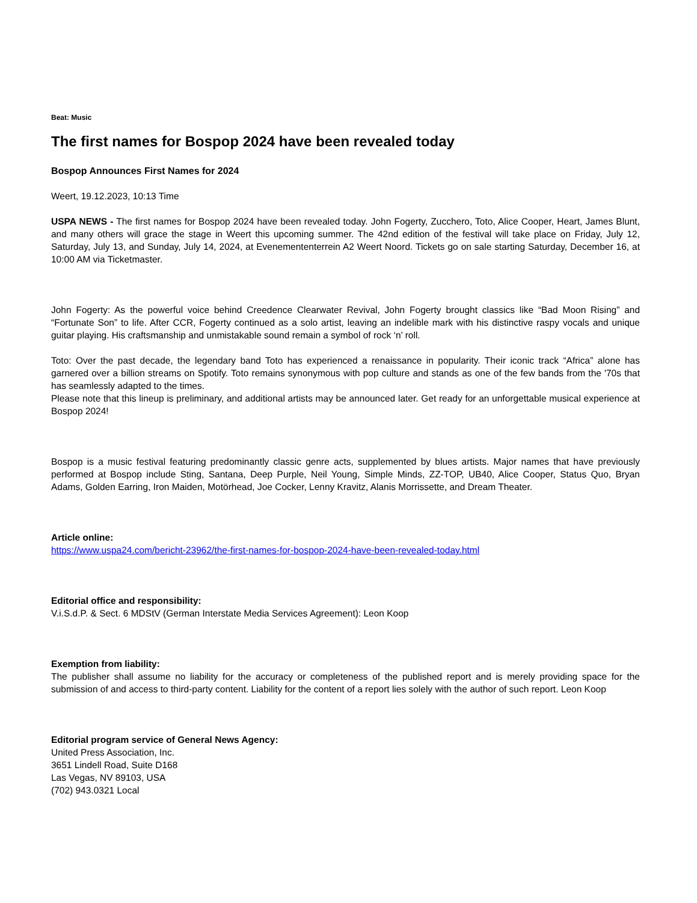Beat: Music
The first names for Bospop 2024 have been revealed today
Bospop Announces First Names for 2024
Weert, 19.12.2023, 10:13 Time
USPA NEWS - The first names for Bospop 2024 have been revealed today. John Fogerty, Zucchero, Toto, Alice Cooper, Heart, James Blunt, and many others will grace the stage in Weert this upcoming summer. The 42nd edition of the festival will take place on Friday, July 12, Saturday, July 13, and Sunday, July 14, 2024, at Evenemententerrein A2 Weert Noord. Tickets go on sale starting Saturday, December 16, at 10:00 AM via Ticketmaster.
John Fogerty: As the powerful voice behind Creedence Clearwater Revival, John Fogerty brought classics like “Bad Moon Rising” and “Fortunate Son” to life. After CCR, Fogerty continued as a solo artist, leaving an indelible mark with his distinctive raspy vocals and unique guitar playing. His craftsmanship and unmistakable sound remain a symbol of rock ‘n’ roll.
Toto: Over the past decade, the legendary band Toto has experienced a renaissance in popularity. Their iconic track “Africa” alone has garnered over a billion streams on Spotify. Toto remains synonymous with pop culture and stands as one of the few bands from the '70s that has seamlessly adapted to the times.
Please note that this lineup is preliminary, and additional artists may be announced later. Get ready for an unforgettable musical experience at Bospop 2024!
Bospop is a music festival featuring predominantly classic genre acts, supplemented by blues artists. Major names that have previously performed at Bospop include Sting, Santana, Deep Purple, Neil Young, Simple Minds, ZZ-TOP, UB40, Alice Cooper, Status Quo, Bryan Adams, Golden Earring, Iron Maiden, Motörhead, Joe Cocker, Lenny Kravitz, Alanis Morrissette, and Dream Theater.
Article online:
https://www.uspa24.com/bericht-23962/the-first-names-for-bospop-2024-have-been-revealed-today.html
Editorial office and responsibility:
V.i.S.d.P. & Sect. 6 MDStV (German Interstate Media Services Agreement): Leon Koop
Exemption from liability:
The publisher shall assume no liability for the accuracy or completeness of the published report and is merely providing space for the submission of and access to third-party content. Liability for the content of a report lies solely with the author of such report. Leon Koop
Editorial program service of General News Agency:
United Press Association, Inc.
3651 Lindell Road, Suite D168
Las Vegas, NV 89103, USA
(702) 943.0321 Local